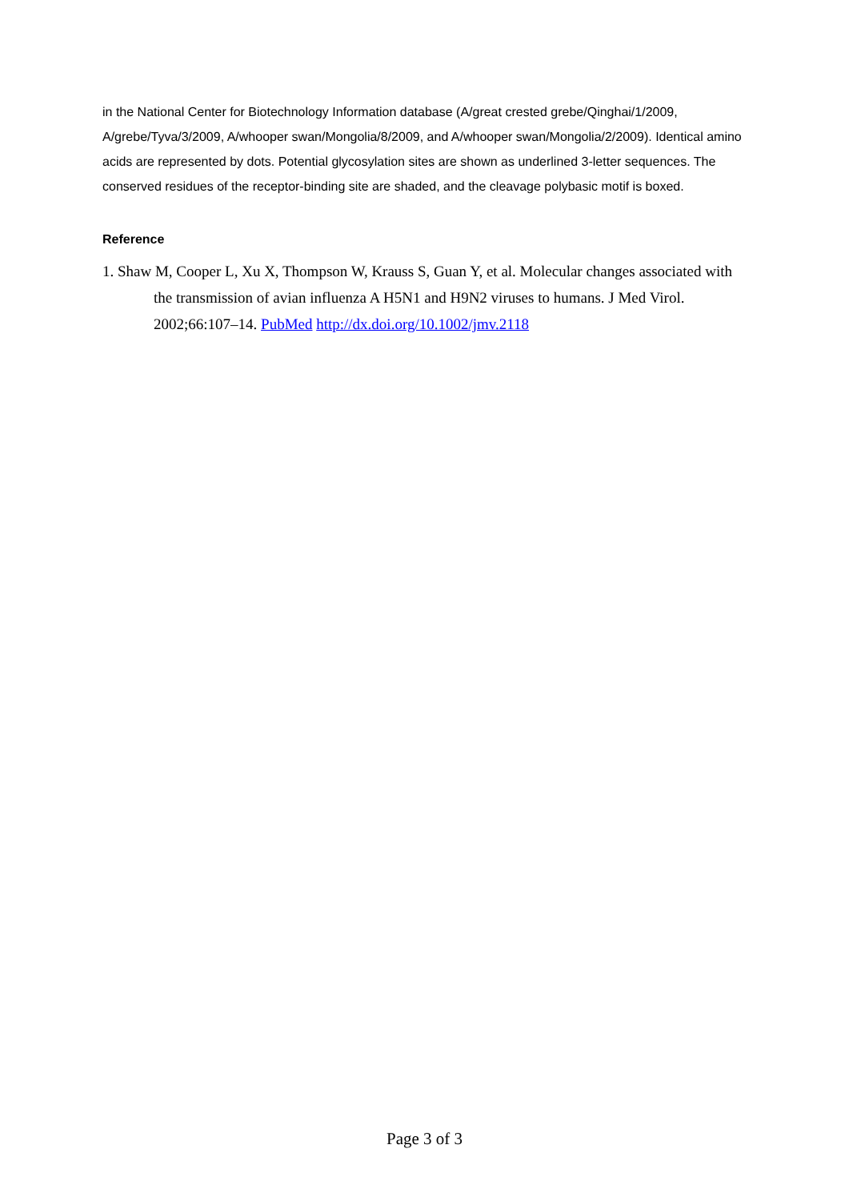in the National Center for Biotechnology Information database (A/great crested grebe/Qinghai/1/2009, A/grebe/Tyva/3/2009, A/whooper swan/Mongolia/8/2009, and A/whooper swan/Mongolia/2/2009). Identical amino acids are represented by dots. Potential glycosylation sites are shown as underlined 3-letter sequences. The conserved residues of the receptor-binding site are shaded, and the cleavage polybasic motif is boxed.
Reference
1. Shaw M, Cooper L, Xu X, Thompson W, Krauss S, Guan Y, et al. Molecular changes associated with the transmission of avian influenza A H5N1 and H9N2 viruses to humans. J Med Virol. 2002;66:107–14. PubMed http://dx.doi.org/10.1002/jmv.2118
Page 3 of 3